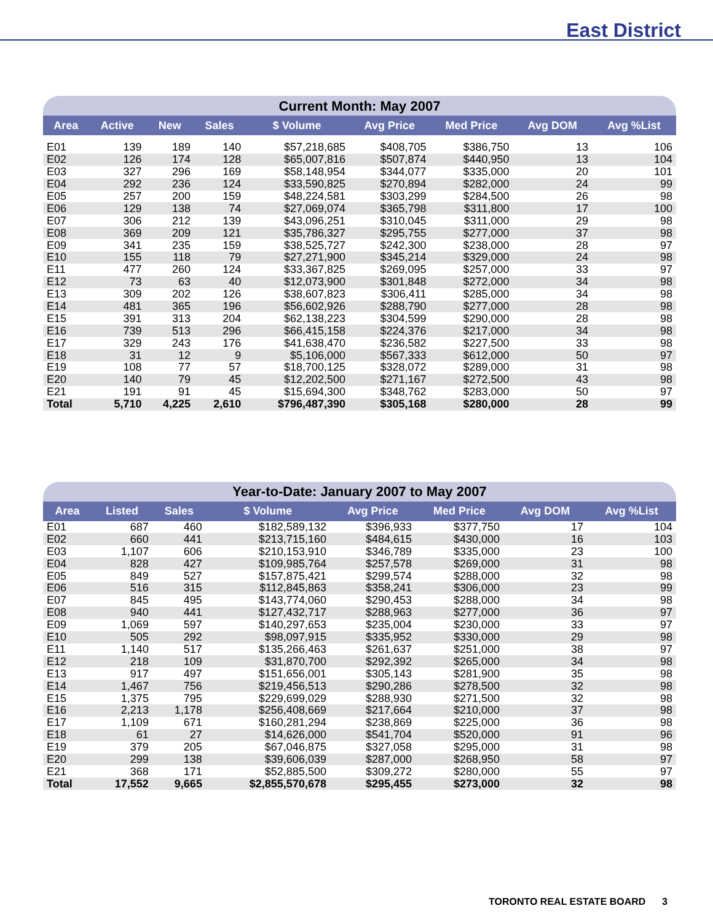East District
| Current Month: May 2007 | | | | | | | | |
| Area | Active | New | Sales | $ Volume | Avg Price | Med Price | Avg DOM | Avg %List |
| E01 | 139 | 189 | 140 | $57,218,685 | $408,705 | $386,750 | 13 | 106 |
| E02 | 126 | 174 | 128 | $65,007,816 | $507,874 | $440,950 | 13 | 104 |
| E03 | 327 | 296 | 169 | $58,148,954 | $344,077 | $335,000 | 20 | 101 |
| E04 | 292 | 236 | 124 | $33,590,825 | $270,894 | $282,000 | 24 | 99 |
| E05 | 257 | 200 | 159 | $48,224,581 | $303,299 | $284,500 | 26 | 98 |
| E06 | 129 | 138 | 74 | $27,069,074 | $365,798 | $311,800 | 17 | 100 |
| E07 | 306 | 212 | 139 | $43,096,251 | $310,045 | $311,000 | 29 | 98 |
| E08 | 369 | 209 | 121 | $35,786,327 | $295,755 | $277,000 | 37 | 98 |
| E09 | 341 | 235 | 159 | $38,525,727 | $242,300 | $238,000 | 28 | 97 |
| E10 | 155 | 118 | 79 | $27,271,900 | $345,214 | $329,000 | 24 | 98 |
| E11 | 477 | 260 | 124 | $33,367,825 | $269,095 | $257,000 | 33 | 97 |
| E12 | 73 | 63 | 40 | $12,073,900 | $301,848 | $272,000 | 34 | 98 |
| E13 | 309 | 202 | 126 | $38,607,823 | $306,411 | $285,000 | 34 | 98 |
| E14 | 481 | 365 | 196 | $56,602,926 | $288,790 | $277,000 | 28 | 98 |
| E15 | 391 | 313 | 204 | $62,138,223 | $304,599 | $290,000 | 28 | 98 |
| E16 | 739 | 513 | 296 | $66,415,158 | $224,376 | $217,000 | 34 | 98 |
| E17 | 329 | 243 | 176 | $41,638,470 | $236,582 | $227,500 | 33 | 98 |
| E18 | 31 | 12 | 9 | $5,106,000 | $567,333 | $612,000 | 50 | 97 |
| E19 | 108 | 77 | 57 | $18,700,125 | $328,072 | $289,000 | 31 | 98 |
| E20 | 140 | 79 | 45 | $12,202,500 | $271,167 | $272,500 | 43 | 98 |
| E21 | 191 | 91 | 45 | $15,694,300 | $348,762 | $283,000 | 50 | 97 |
| Total | 5,710 | 4,225 | 2,610 | $796,487,390 | $305,168 | $280,000 | 28 | 99 |
| Year-to-Date: January 2007 to May 2007 | | | | | | | |
| Area | Listed | Sales | $ Volume | Avg Price | Med Price | Avg DOM | Avg %List |
| E01 | 687 | 460 | $182,589,132 | $396,933 | $377,750 | 17 | 104 |
| E02 | 660 | 441 | $213,715,160 | $484,615 | $430,000 | 16 | 103 |
| E03 | 1,107 | 606 | $210,153,910 | $346,789 | $335,000 | 23 | 100 |
| E04 | 828 | 427 | $109,985,764 | $257,578 | $269,000 | 31 | 98 |
| E05 | 849 | 527 | $157,875,421 | $299,574 | $288,000 | 32 | 98 |
| E06 | 516 | 315 | $112,845,863 | $358,241 | $306,000 | 23 | 99 |
| E07 | 845 | 495 | $143,774,060 | $290,453 | $288,000 | 34 | 98 |
| E08 | 940 | 441 | $127,432,717 | $288,963 | $277,000 | 36 | 97 |
| E09 | 1,069 | 597 | $140,297,653 | $235,004 | $230,000 | 33 | 97 |
| E10 | 505 | 292 | $98,097,915 | $335,952 | $330,000 | 29 | 98 |
| E11 | 1,140 | 517 | $135,266,463 | $261,637 | $251,000 | 38 | 97 |
| E12 | 218 | 109 | $31,870,700 | $292,392 | $265,000 | 34 | 98 |
| E13 | 917 | 497 | $151,656,001 | $305,143 | $281,900 | 35 | 98 |
| E14 | 1,467 | 756 | $219,456,513 | $290,286 | $278,500 | 32 | 98 |
| E15 | 1,375 | 795 | $229,699,029 | $288,930 | $271,500 | 32 | 98 |
| E16 | 2,213 | 1,178 | $256,408,669 | $217,664 | $210,000 | 37 | 98 |
| E17 | 1,109 | 671 | $160,281,294 | $238,869 | $225,000 | 36 | 98 |
| E18 | 61 | 27 | $14,626,000 | $541,704 | $520,000 | 91 | 96 |
| E19 | 379 | 205 | $67,046,875 | $327,058 | $295,000 | 31 | 98 |
| E20 | 299 | 138 | $39,606,039 | $287,000 | $268,950 | 58 | 97 |
| E21 | 368 | 171 | $52,885,500 | $309,272 | $280,000 | 55 | 97 |
| Total | 17,552 | 9,665 | $2,855,570,678 | $295,455 | $273,000 | 32 | 98 |
TORONTO REAL ESTATE BOARD 3